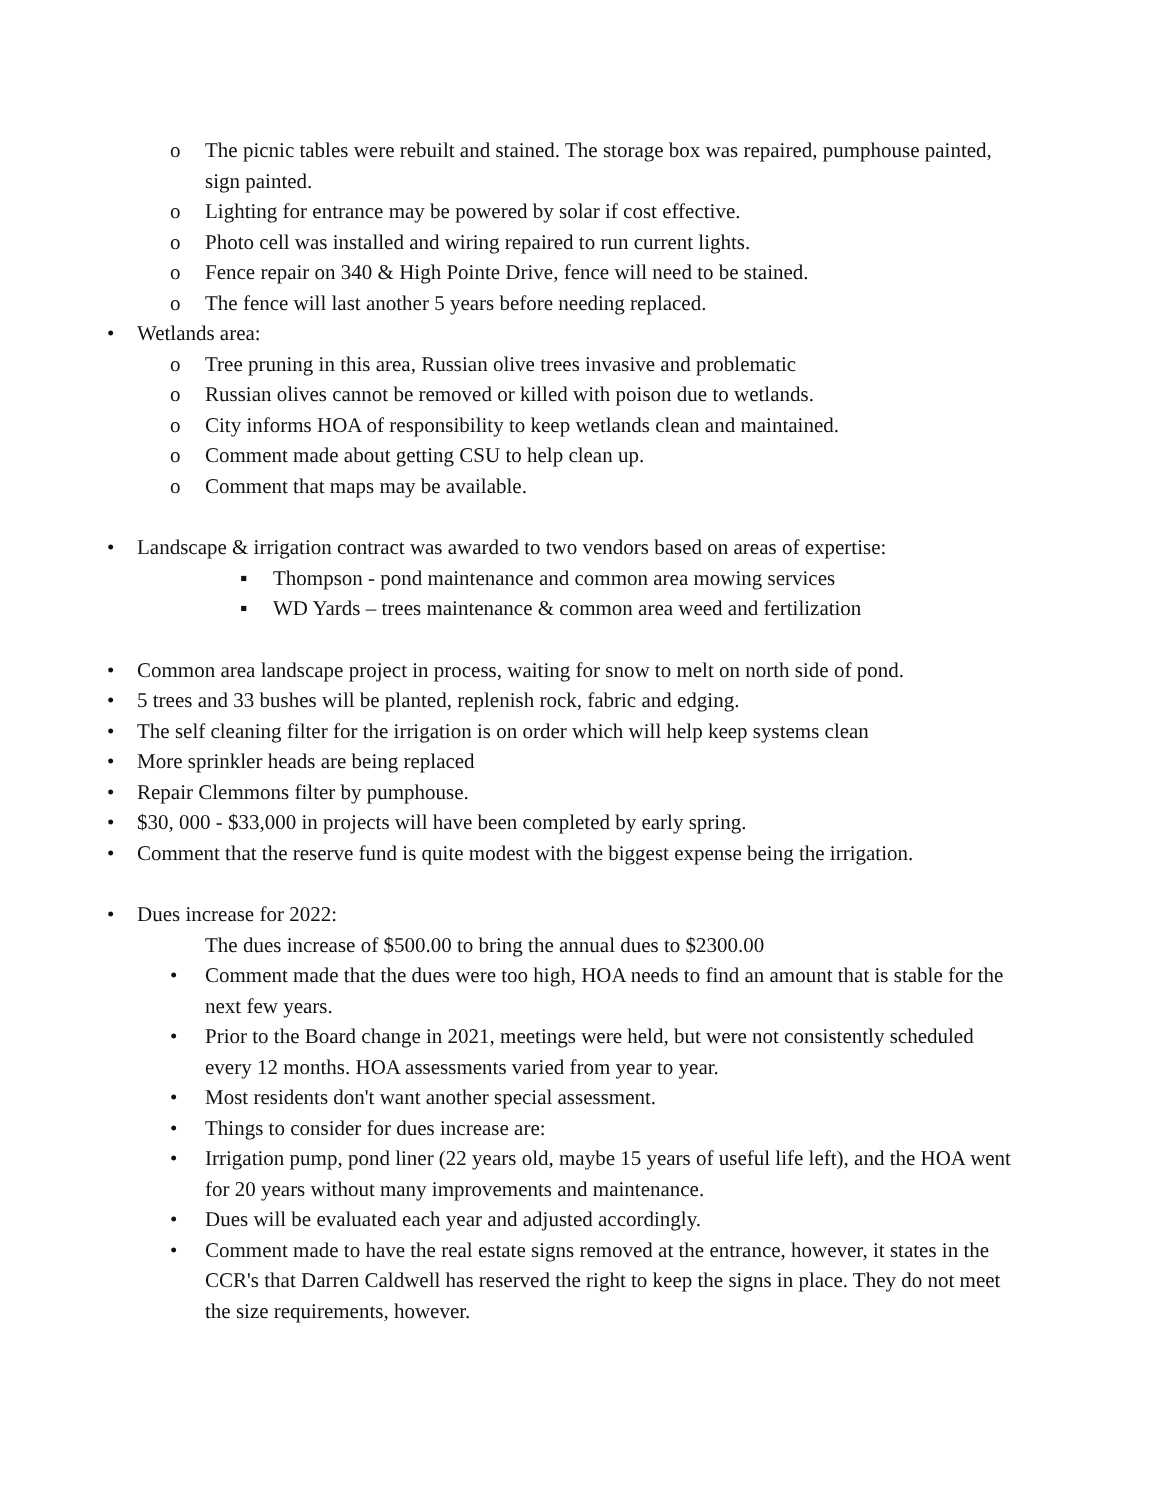o The picnic tables were rebuilt and stained. The storage box was repaired, pumphouse painted, sign painted.
o Lighting for entrance may be powered by solar if cost effective.
o Photo cell was installed and wiring repaired to run current lights.
o Fence repair on 340 & High Pointe Drive, fence will need to be stained.
o The fence will last another 5 years before needing replaced.
• Wetlands area:
o Tree pruning in this area, Russian olive trees invasive and problematic
o Russian olives cannot be removed or killed with poison due to wetlands.
o City informs HOA of responsibility to keep wetlands clean and maintained.
o Comment made about getting CSU to help clean up.
o Comment that maps may be available.
• Landscape & irrigation contract was awarded to two vendors based on areas of expertise:
▪ Thompson - pond maintenance and common area mowing services
▪ WD Yards – trees maintenance & common area weed and fertilization
• Common area landscape project in process, waiting for snow to melt on north side of pond.
• 5 trees and 33 bushes will be planted, replenish rock, fabric and edging.
• The self cleaning filter for the irrigation is on order which will help keep systems clean
• More sprinkler heads are being replaced
• Repair Clemmons filter by pumphouse.
• $30, 000 - $33,000 in projects will have been completed by early spring.
• Comment that the reserve fund is quite modest with the biggest expense being the irrigation.
• Dues increase for 2022:
The dues increase of $500.00 to bring the annual dues to $2300.00
• Comment made that the dues were too high, HOA needs to find an amount that is stable for the next few years.
• Prior to the Board change in 2021, meetings were held, but were not consistently scheduled every 12 months. HOA assessments varied from year to year.
• Most residents don't want another special assessment.
• Things to consider for dues increase are:
• Irrigation pump, pond liner (22 years old, maybe 15 years of useful life left), and the HOA went for 20 years without many improvements and maintenance.
• Dues will be evaluated each year and adjusted accordingly.
• Comment made to have the real estate signs removed at the entrance, however, it states in the CCR's that Darren Caldwell has reserved the right to keep the signs in place. They do not meet the size requirements, however.